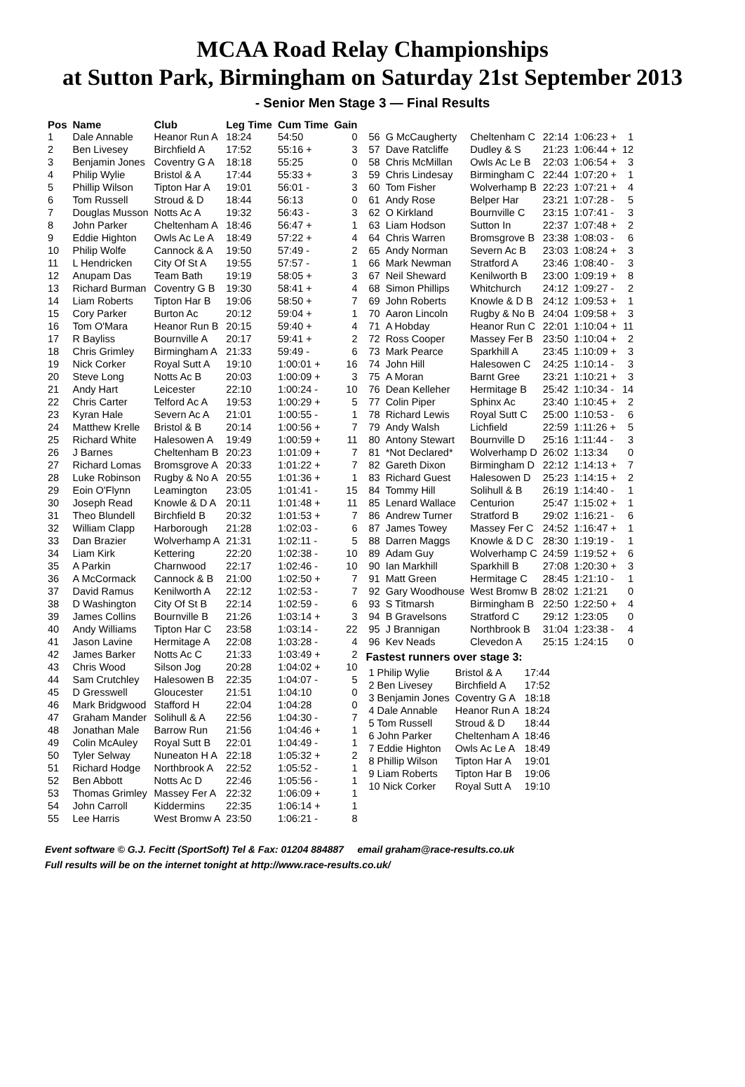MCAA Road Relay Championships
at Sutton Park, Birmingham on Saturday 21st September 2013
- Senior Men Stage 3 — Final Results
| Pos | Name | Club | Leg Time | Cum Time | Gain |
| --- | --- | --- | --- | --- | --- |
| 1 | Dale Annable | Heanor Run A | 18:24 | 54:50 | 0 |
| 2 | Ben Livesey | Birchfield A | 17:52 | 55:16 + | 3 |
| 3 | Benjamin Jones | Coventry G A | 18:18 | 55:25 | 0 |
| 4 | Philip Wylie | Bristol & A | 17:44 | 55:33 + | 3 |
| 5 | Phillip Wilson | Tipton Har A | 19:01 | 56:01 - | 3 |
| 6 | Tom Russell | Stroud & D | 18:44 | 56:13 | 0 |
| 7 | Douglas Musson | Notts Ac A | 19:32 | 56:43 - | 3 |
| 8 | John Parker | Cheltenham A | 18:46 | 56:47 + | 1 |
| 9 | Eddie Highton | Owls Ac Le A | 18:49 | 57:22 + | 4 |
| 10 | Philip Wolfe | Cannock & A | 19:50 | 57:49 - | 2 |
| 11 | L Hendricken | City Of St A | 19:55 | 57:57 - | 1 |
| 12 | Anupam Das | Team Bath | 19:19 | 58:05 + | 3 |
| 13 | Richard Burman | Coventry G B | 19:30 | 58:41 + | 4 |
| 14 | Liam Roberts | Tipton Har B | 19:06 | 58:50 + | 7 |
| 15 | Cory Parker | Burton Ac | 20:12 | 59:04 + | 1 |
| 16 | Tom O'Mara | Heanor Run B | 20:15 | 59:40 + | 4 |
| 17 | R Bayliss | Bournville A | 20:17 | 59:41 + | 2 |
| 18 | Chris Grimley | Birmingham A | 21:33 | 59:49 - | 6 |
| 19 | Nick Corker | Royal Sutt A | 19:10 | 1:00:01 + | 16 |
| 20 | Steve Long | Notts Ac B | 20:03 | 1:00:09 + | 3 |
| 21 | Andy Hart | Leicester | 22:10 | 1:00:24 - | 10 |
| 22 | Chris Carter | Telford Ac A | 19:53 | 1:00:29 + | 5 |
| 23 | Kyran Hale | Severn Ac A | 21:01 | 1:00:55 - | 1 |
| 24 | Matthew Krelle | Bristol & B | 20:14 | 1:00:56 + | 7 |
| 25 | Richard White | Halesowen A | 19:49 | 1:00:59 + | 11 |
| 26 | J Barnes | Cheltenham B | 20:23 | 1:01:09 + | 7 |
| 27 | Richard Lomas | Bromsgrove A | 20:33 | 1:01:22 + | 7 |
| 28 | Luke Robinson | Rugby & No A | 20:55 | 1:01:36 + | 1 |
| 29 | Eoin O'Flynn | Leamington | 23:05 | 1:01:41 - | 15 |
| 30 | Joseph Read | Knowle & D A | 20:11 | 1:01:48 + | 11 |
| 31 | Theo Blundell | Birchfield B | 20:32 | 1:01:53 + | 7 |
| 32 | William Clapp | Harborough | 21:28 | 1:02:03 - | 6 |
| 33 | Dan Brazier | Wolverhamp A | 21:31 | 1:02:11 - | 5 |
| 34 | Liam Kirk | Kettering | 22:20 | 1:02:38 - | 10 |
| 35 | A Parkin | Charnwood | 22:17 | 1:02:46 - | 10 |
| 36 | A McCormack | Cannock & B | 21:00 | 1:02:50 + | 7 |
| 37 | David Ramus | Kenilworth A | 22:12 | 1:02:53 - | 7 |
| 38 | D Washington | City Of St B | 22:14 | 1:02:59 - | 6 |
| 39 | James Collins | Bournville B | 21:26 | 1:03:14 + | 3 |
| 40 | Andy Williams | Tipton Har C | 23:58 | 1:03:14 - | 22 |
| 41 | Jason Lavine | Hermitage A | 22:08 | 1:03:28 - | 4 |
| 42 | James Barker | Notts Ac C | 21:33 | 1:03:49 + | 2 |
| 43 | Chris Wood | Silson Jog | 20:28 | 1:04:02 + | 10 |
| 44 | Sam Crutchley | Halesowen B | 22:35 | 1:04:07 - | 5 |
| 45 | D Gresswell | Gloucester | 21:51 | 1:04:10 | 0 |
| 46 | Mark Bridgwood | Stafford H | 22:04 | 1:04:28 | 0 |
| 47 | Graham Mander | Solihull & A | 22:56 | 1:04:30 - | 7 |
| 48 | Jonathan Male | Barrow Run | 21:56 | 1:04:46 + | 1 |
| 49 | Colin McAuley | Royal Sutt B | 22:01 | 1:04:49 - | 1 |
| 50 | Tyler Selway | Nuneaton H A | 22:18 | 1:05:32 + | 2 |
| 51 | Richard Hodge | Northbrook A | 22:52 | 1:05:52 - | 1 |
| 52 | Ben Abbott | Notts Ac D | 22:46 | 1:05:56 - | 1 |
| 53 | Thomas Grimley | Massey Fer A | 22:32 | 1:06:09 + | 1 |
| 54 | John Carroll | Kiddermins | 22:35 | 1:06:14 + | 1 |
| 55 | Lee Harris | West Bromw A | 23:50 | 1:06:21 - | 8 |
| 56 | G McCaugherty | Cheltenham C | 22:14 | 1:06:23 + | 1 |
| 57 | Dave Ratcliffe | Dudley & S | 21:23 | 1:06:44 + | 12 |
| 58 | Chris McMillan | Owls Ac Le B | 22:03 | 1:06:54 + | 3 |
| 59 | Chris Lindesay | Birmingham C | 22:44 | 1:07:20 + | 1 |
| 60 | Tom Fisher | Wolverhamp B | 22:23 | 1:07:21 + | 4 |
| 61 | Andy Rose | Belper Har | 23:21 | 1:07:28 - | 5 |
| 62 | O Kirkland | Bournville C | 23:15 | 1:07:41 - | 3 |
| 63 | Liam Hodson | Sutton In | 22:37 | 1:07:48 + | 2 |
| 64 | Chris Warren | Bromsgrove B | 23:38 | 1:08:03 - | 6 |
| 65 | Andy Norman | Severn Ac B | 23:03 | 1:08:24 + | 3 |
| 66 | Mark Newman | Stratford A | 23:46 | 1:08:40 - | 3 |
| 67 | Neil Sheward | Kenilworth B | 23:00 | 1:09:19 + | 8 |
| 68 | Simon Phillips | Whitchurch | 24:12 | 1:09:27 - | 2 |
| 69 | John Roberts | Knowle & D B | 24:12 | 1:09:53 + | 1 |
| 70 | Aaron Lincoln | Rugby & No B | 24:04 | 1:09:58 + | 3 |
| 71 | A Hobday | Heanor Run C | 22:01 | 1:10:04 + | 11 |
| 72 | Ross Cooper | Massey Fer B | 23:50 | 1:10:04 + | 2 |
| 73 | Mark Pearce | Sparkhill A | 23:45 | 1:10:09 + | 3 |
| 74 | John Hill | Halesowen C | 24:25 | 1:10:14 - | 3 |
| 75 | A Moran | Barnt Gree | 23:21 | 1:10:21 + | 3 |
| 76 | Dean Kelleher | Hermitage B | 25:42 | 1:10:34 - | 14 |
| 77 | Colin Piper | Sphinx Ac | 23:40 | 1:10:45 + | 2 |
| 78 | Richard Lewis | Royal Sutt C | 25:00 | 1:10:53 - | 6 |
| 79 | Andy Walsh | Lichfield | 22:59 | 1:11:26 + | 5 |
| 80 | Antony Stewart | Bournville D | 25:16 | 1:11:44 - | 3 |
| 81 | *Not Declared* | Wolverhamp D | 26:02 | 1:13:34 | 0 |
| 82 | Gareth Dixon | Birmingham D | 22:12 | 1:14:13 + | 7 |
| 83 | Richard Guest | Halesowen D | 25:23 | 1:14:15 + | 2 |
| 84 | Tommy Hill | Solihull & B | 26:19 | 1:14:40 - | 1 |
| 85 | Lenard Wallace | Centurion | 25:47 | 1:15:02 + | 1 |
| 86 | Andrew Turner | Stratford B | 29:02 | 1:16:21 - | 6 |
| 87 | James Towey | Massey Fer C | 24:52 | 1:16:47 + | 1 |
| 88 | Darren Maggs | Knowle & D C | 28:30 | 1:19:19 - | 1 |
| 89 | Adam Guy | Wolverhamp C | 24:59 | 1:19:52 + | 6 |
| 90 | Ian Markhill | Sparkhill B | 27:08 | 1:20:30 + | 3 |
| 91 | Matt Green | Hermitage C | 28:45 | 1:21:10 - | 1 |
| 92 | Gary Woodhouse | West Bromw B | 28:02 | 1:21:21 | 0 |
| 93 | S Titmarsh | Birmingham B | 22:50 | 1:22:50 + | 4 |
| 94 | B Gravelsons | Stratford C | 29:12 | 1:23:05 | 0 |
| 95 | J Brannigan | Northbrook B | 31:04 | 1:23:38 - | 4 |
| 96 | Kev Neads | Clevedon A | 25:15 | 1:24:15 | 0 |
Fastest runners over stage 3:
| 1 Philip Wylie | Bristol & A | 17:44 |
| 2 Ben Livesey | Birchfield A | 17:52 |
| 3 Benjamin Jones | Coventry G A | 18:18 |
| 4 Dale Annable | Heanor Run A | 18:24 |
| 5 Tom Russell | Stroud & D | 18:44 |
| 6 John Parker | Cheltenham A | 18:46 |
| 7 Eddie Highton | Owls Ac Le A | 18:49 |
| 8 Phillip Wilson | Tipton Har A | 19:01 |
| 9 Liam Roberts | Tipton Har B | 19:06 |
| 10 Nick Corker | Royal Sutt A | 19:10 |
Event software © G.J. Fecitt (SportSoft) Tel & Fax: 01204 884887 email graham@race-results.co.uk
Full results will be on the internet tonight at http://www.race-results.co.uk/